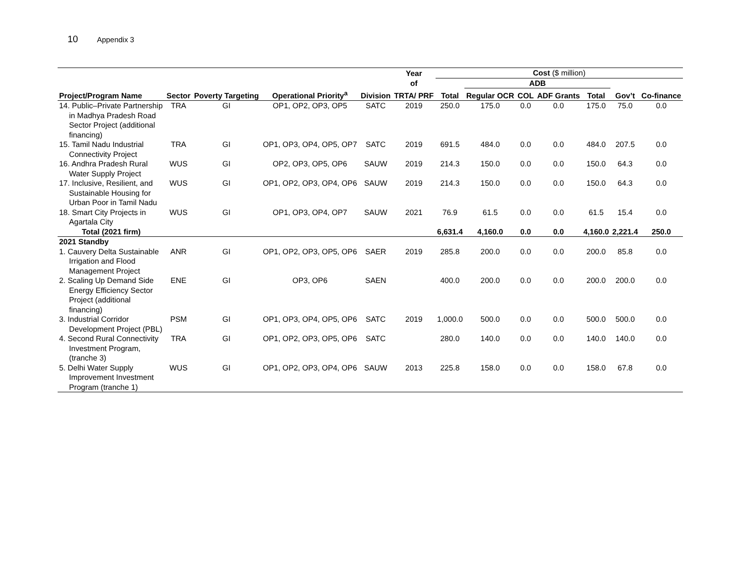10 Appendix 3
| | | | | | Year | Cost ($ million) | | | | | | |
| --- | --- | --- | --- | --- | --- | --- | --- | --- | --- | --- | --- | --- |
| | | | | | of | | ADB | | | | | |
| Project/Program Name | Sector | Poverty Targeting | Operational Priority<sup>a</sup> | Division | TRTA/ PRF | Total | Regular OCR | COL | ADF Grants | Total | Gov’t | Co-finance |
| 14. Public–Private Partnership in Madhya Pradesh Road Sector Project (additional financing) | TRA | GI | OP1, OP2, OP3, OP5 | SATC | 2019 | 250.0 | 175.0 | 0.0 | 0.0 | 175.0 | 75.0 | 0.0 |
| 15. Tamil Nadu Industrial Connectivity Project | TRA | GI | OP1, OP3, OP4, OP5, OP7 | SATC | 2019 | 691.5 | 484.0 | 0.0 | 0.0 | 484.0 | 207.5 | 0.0 |
| 16. Andhra Pradesh Rural Water Supply Project | WUS | GI | OP2, OP3, OP5, OP6 | SAUW | 2019 | 214.3 | 150.0 | 0.0 | 0.0 | 150.0 | 64.3 | 0.0 |
| 17. Inclusive, Resilient, and Sustainable Housing for Urban Poor in Tamil Nadu | WUS | GI | OP1, OP2, OP3, OP4, OP6 | SAUW | 2019 | 214.3 | 150.0 | 0.0 | 0.0 | 150.0 | 64.3 | 0.0 |
| 18. Smart City Projects in Agartala City | WUS | GI | OP1, OP3, OP4, OP7 | SAUW | 2021 | 76.9 | 61.5 | 0.0 | 0.0 | 61.5 | 15.4 | 0.0 |
| Total (2021 firm) | | | | | | 6,631.4 | 4,160.0 | 0.0 | 0.0 | 4,160.0 | 2,221.4 | 250.0 |
| 2021 Standby | | | | | | | | | | | | |
| 1. Cauvery Delta Sustainable Irrigation and Flood Management Project | ANR | GI | OP1, OP2, OP3, OP5, OP6 | SAER | 2019 | 285.8 | 200.0 | 0.0 | 0.0 | 200.0 | 85.8 | 0.0 |
| 2. Scaling Up Demand Side Energy Efficiency Sector Project (additional financing) | ENE | GI | OP3, OP6 | SAEN | | 400.0 | 200.0 | 0.0 | 0.0 | 200.0 | 200.0 | 0.0 |
| 3. Industrial Corridor Development Project (PBL) | PSM | GI | OP1, OP3, OP4, OP5, OP6 | SATC | 2019 | 1,000.0 | 500.0 | 0.0 | 0.0 | 500.0 | 500.0 | 0.0 |
| 4. Second Rural Connectivity Investment Program, (tranche 3) | TRA | GI | OP1, OP2, OP3, OP5, OP6 | SATC | | 280.0 | 140.0 | 0.0 | 0.0 | 140.0 | 140.0 | 0.0 |
| 5. Delhi Water Supply Improvement Investment Program (tranche 1) | WUS | GI | OP1, OP2, OP3, OP4, OP6 | SAUW | 2013 | 225.8 | 158.0 | 0.0 | 0.0 | 158.0 | 67.8 | 0.0 |